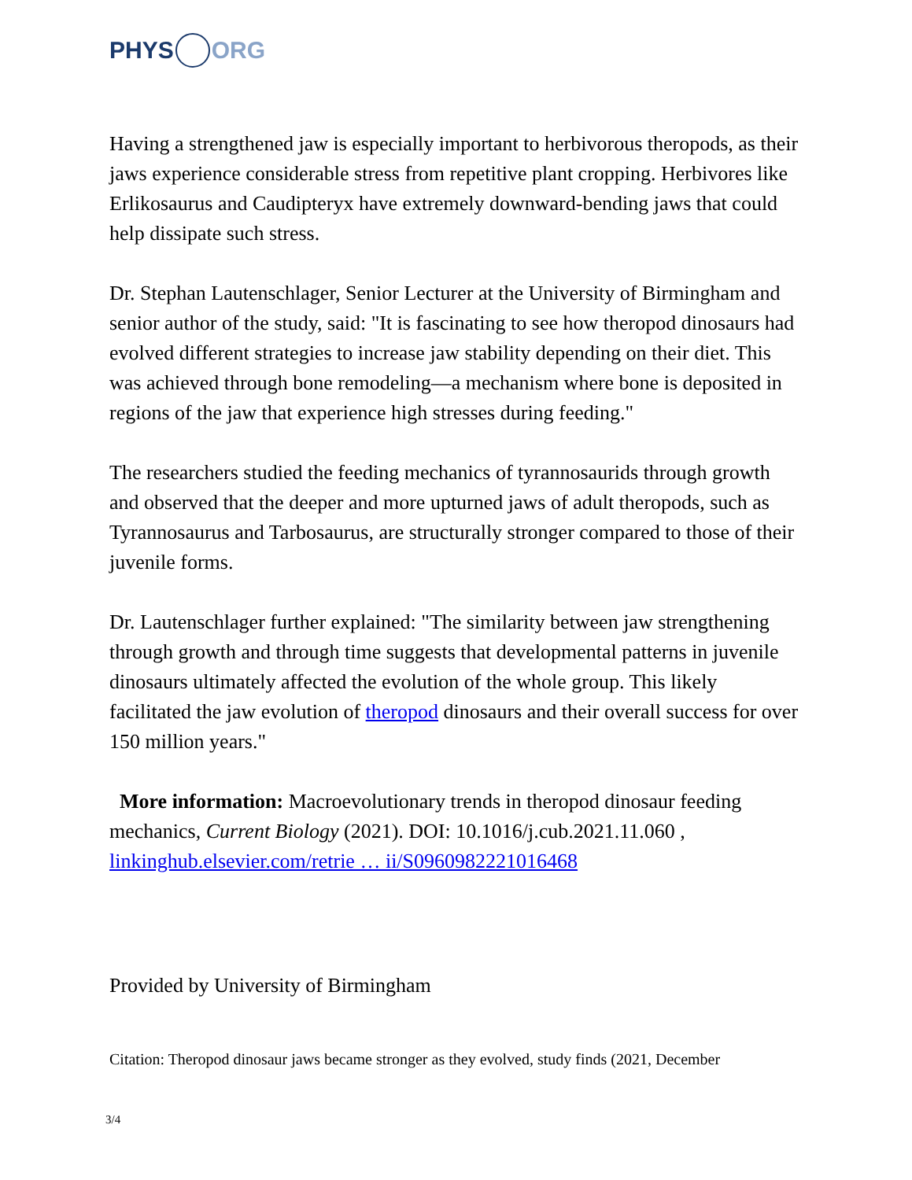PHYS ORG
Having a strengthened jaw is especially important to herbivorous theropods, as their jaws experience considerable stress from repetitive plant cropping. Herbivores like Erlikosaurus and Caudipteryx have extremely downward-bending jaws that could help dissipate such stress.
Dr. Stephan Lautenschlager, Senior Lecturer at the University of Birmingham and senior author of the study, said: "It is fascinating to see how theropod dinosaurs had evolved different strategies to increase jaw stability depending on their diet. This was achieved through bone remodeling—a mechanism where bone is deposited in regions of the jaw that experience high stresses during feeding."
The researchers studied the feeding mechanics of tyrannosaurids through growth and observed that the deeper and more upturned jaws of adult theropods, such as Tyrannosaurus and Tarbosaurus, are structurally stronger compared to those of their juvenile forms.
Dr. Lautenschlager further explained: "The similarity between jaw strengthening through growth and through time suggests that developmental patterns in juvenile dinosaurs ultimately affected the evolution of the whole group. This likely facilitated the jaw evolution of theropod dinosaurs and their overall success for over 150 million years."
More information: Macroevolutionary trends in theropod dinosaur feeding mechanics, Current Biology (2021). DOI: 10.1016/j.cub.2021.11.060 , linkinghub.elsevier.com/retrie … ii/S0960982221016468
Provided by University of Birmingham
Citation: Theropod dinosaur jaws became stronger as they evolved, study finds (2021, December
3/4